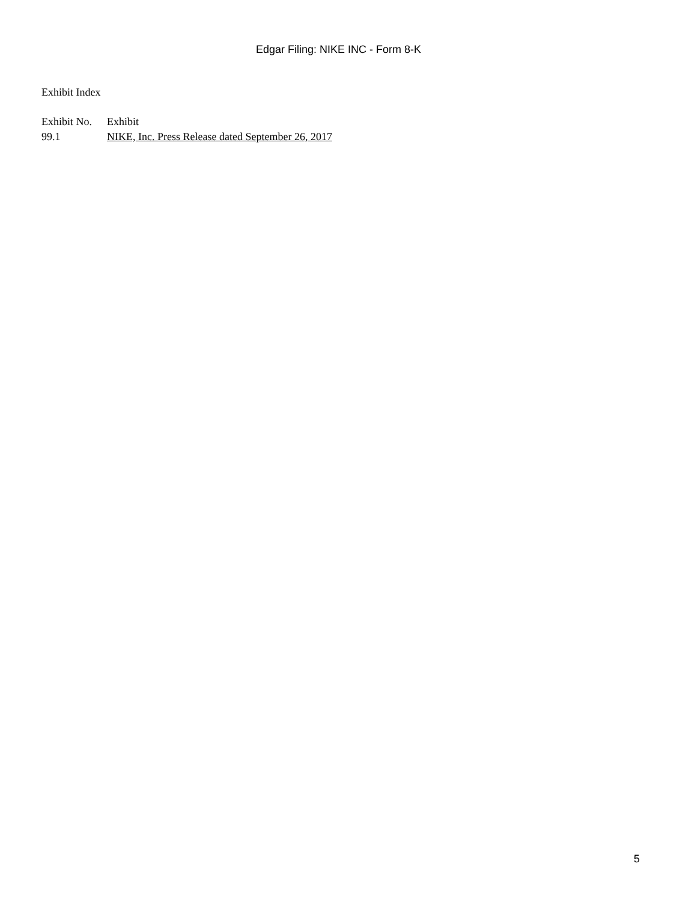Edgar Filing: NIKE INC - Form 8-K
Exhibit Index
| Exhibit No. | Exhibit |
| --- | --- |
| 99.1 | NIKE, Inc. Press Release dated September 26, 2017 |
5